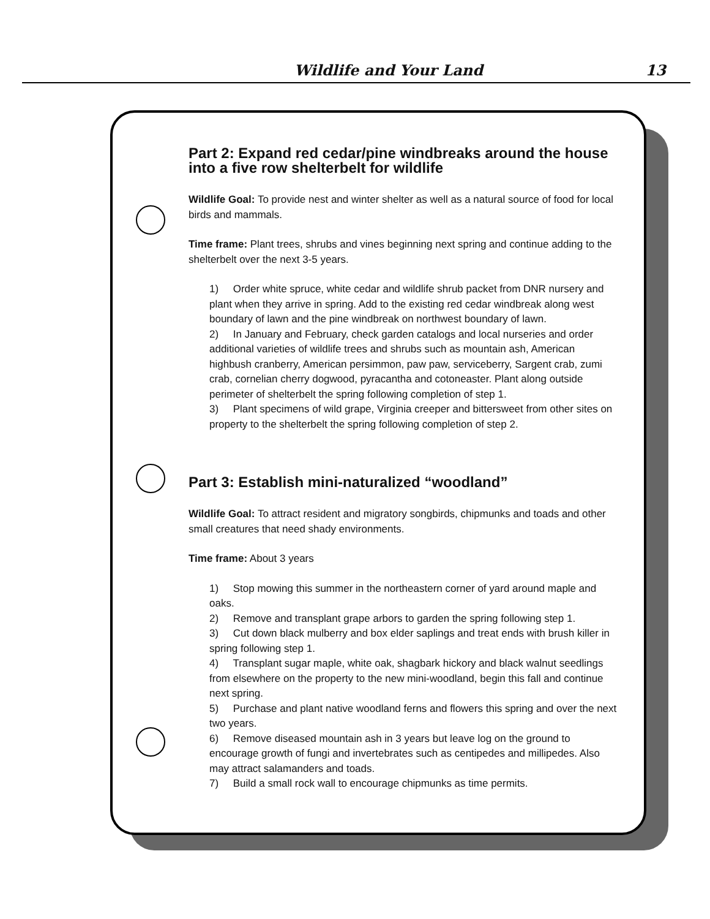Wildlife and Your Land 13
Part 2: Expand red cedar/pine windbreaks around the house into a five row shelterbelt for wildlife
Wildlife Goal: To provide nest and winter shelter as well as a natural source of food for local birds and mammals.
Time frame: Plant trees, shrubs and vines beginning next spring and continue adding to the shelterbelt over the next 3-5 years.
1) Order white spruce, white cedar and wildlife shrub packet from DNR nursery and plant when they arrive in spring. Add to the existing red cedar windbreak along west boundary of lawn and the pine windbreak on northwest boundary of lawn.
2) In January and February, check garden catalogs and local nurseries and order additional varieties of wildlife trees and shrubs such as mountain ash, American highbush cranberry, American persimmon, paw paw, serviceberry, Sargent crab, zumi crab, cornelian cherry dogwood, pyracantha and cotoneaster. Plant along outside perimeter of shelterbelt the spring following completion of step 1.
3) Plant specimens of wild grape, Virginia creeper and bittersweet from other sites on property to the shelterbelt the spring following completion of step 2.
Part 3: Establish mini-naturalized “woodland”
Wildlife Goal: To attract resident and migratory songbirds, chipmunks and toads and other small creatures that need shady environments.
Time frame: About 3 years
1) Stop mowing this summer in the northeastern corner of yard around maple and oaks.
2) Remove and transplant grape arbors to garden the spring following step 1.
3) Cut down black mulberry and box elder saplings and treat ends with brush killer in spring following step 1.
4) Transplant sugar maple, white oak, shagbark hickory and black walnut seedlings from elsewhere on the property to the new mini-woodland, begin this fall and continue next spring.
5) Purchase and plant native woodland ferns and flowers this spring and over the next two years.
6) Remove diseased mountain ash in 3 years but leave log on the ground to encourage growth of fungi and invertebrates such as centipedes and millipedes. Also may attract salamanders and toads.
7) Build a small rock wall to encourage chipmunks as time permits.